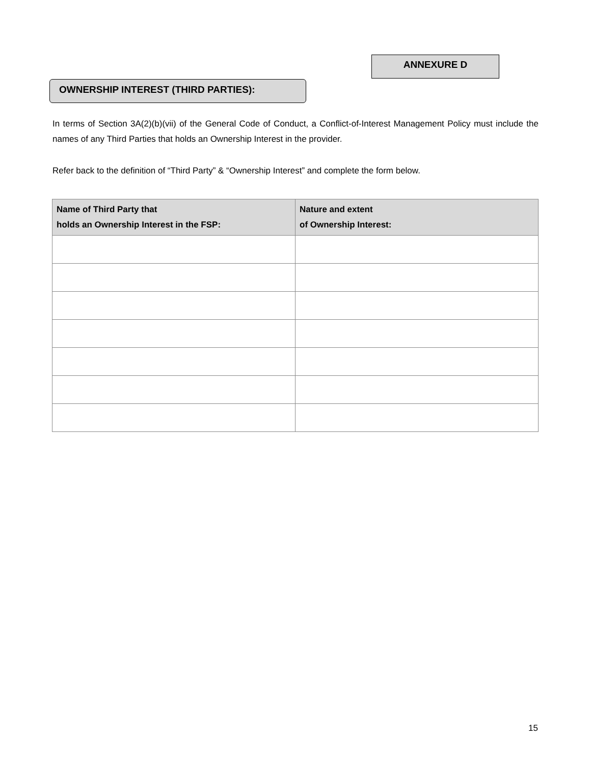ANNEXURE D
OWNERSHIP INTEREST (THIRD PARTIES):
In terms of Section 3A(2)(b)(vii) of the General Code of Conduct, a Conflict-of-Interest Management Policy must include the names of any Third Parties that holds an Ownership Interest in the provider.
Refer back to the definition of “Third Party” & “Ownership Interest” and complete the form below.
| Name of Third Party that holds an Ownership Interest in the FSP: | Nature and extent of Ownership Interest: |
| --- | --- |
15